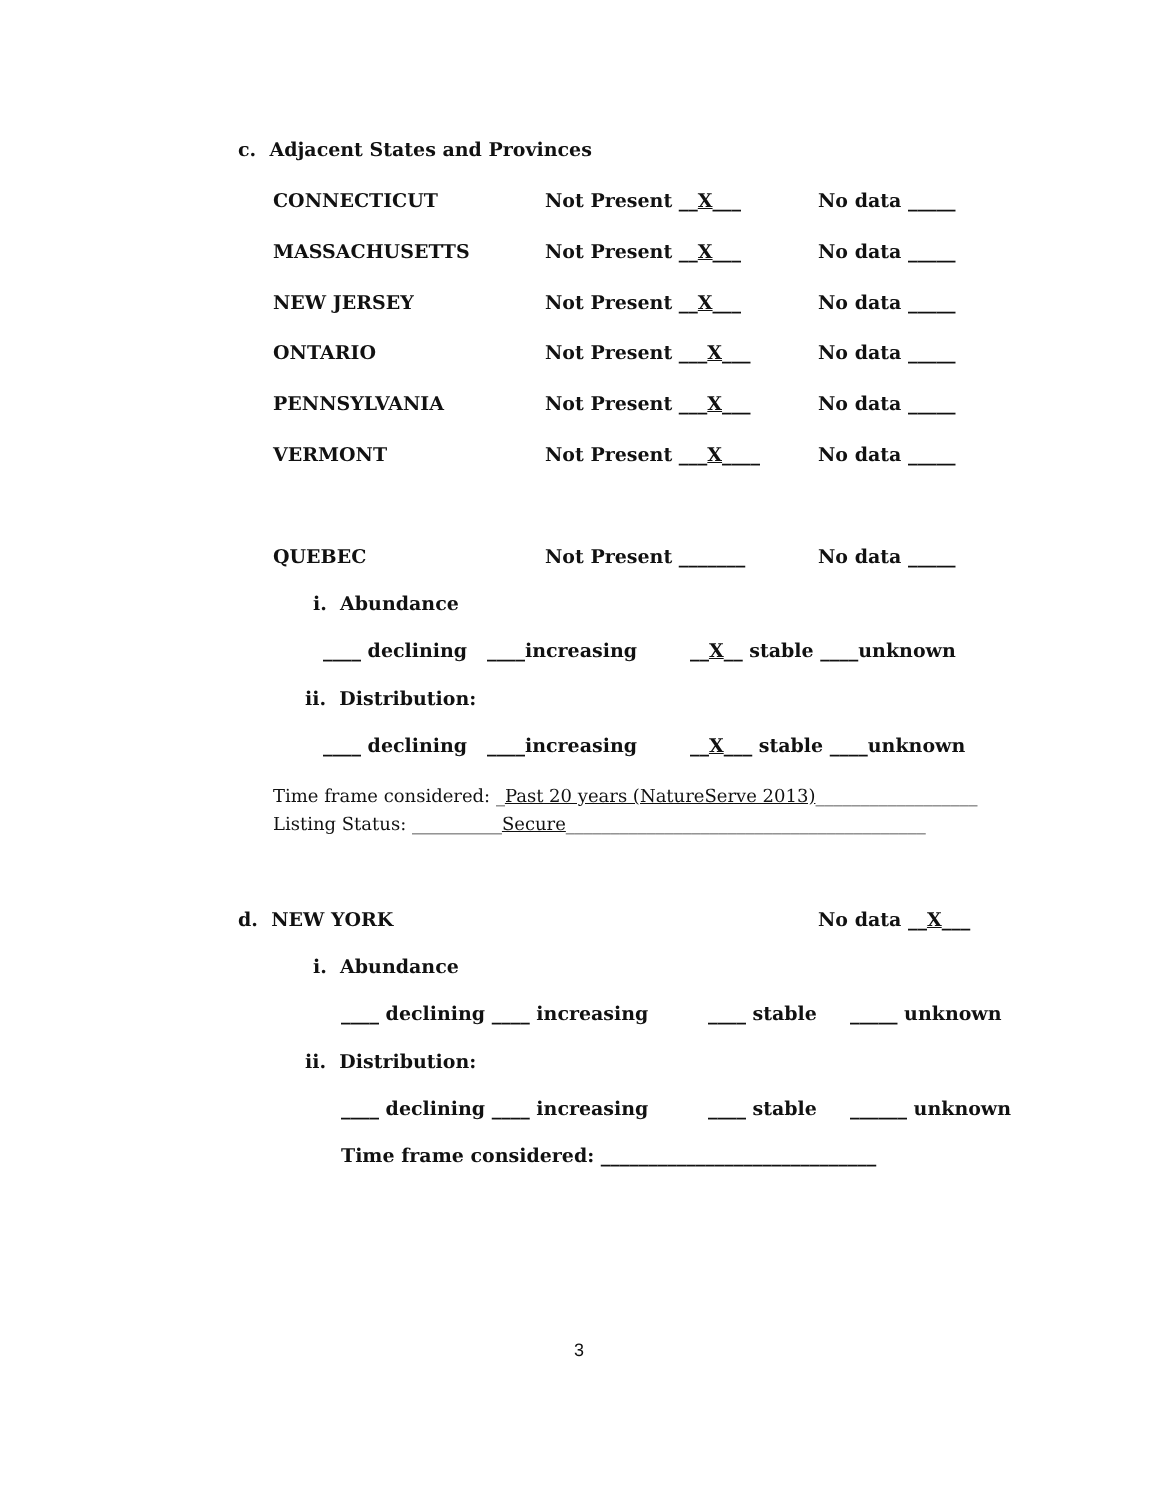c. Adjacent States and Provinces
CONNECTICUT Not Present __X___ No data _____
MASSACHUSETTS Not Present __X___ No data _____
NEW JERSEY Not Present __X___ No data _____
ONTARIO Not Present ___X___ No data _____
PENNSYLVANIA Not Present ___X___ No data _____
VERMONT Not Present ___X____ No data _____
QUEBEC Not Present _______ No data _____
i. Abundance
____ declining ____increasing __X__ stable ____unknown
ii. Distribution:
____ declining ____increasing __X___ stable ____unknown
Time frame considered: _Past 20 years (NatureServe 2013)__________________
Listing Status: __________Secure________________________________________
d. NEW YORK No data __X___
i. Abundance
____ declining ____ increasing ____ stable _____ unknown
ii. Distribution:
____ declining ____ increasing ____ stable ______ unknown
Time frame considered: _____________________________
3